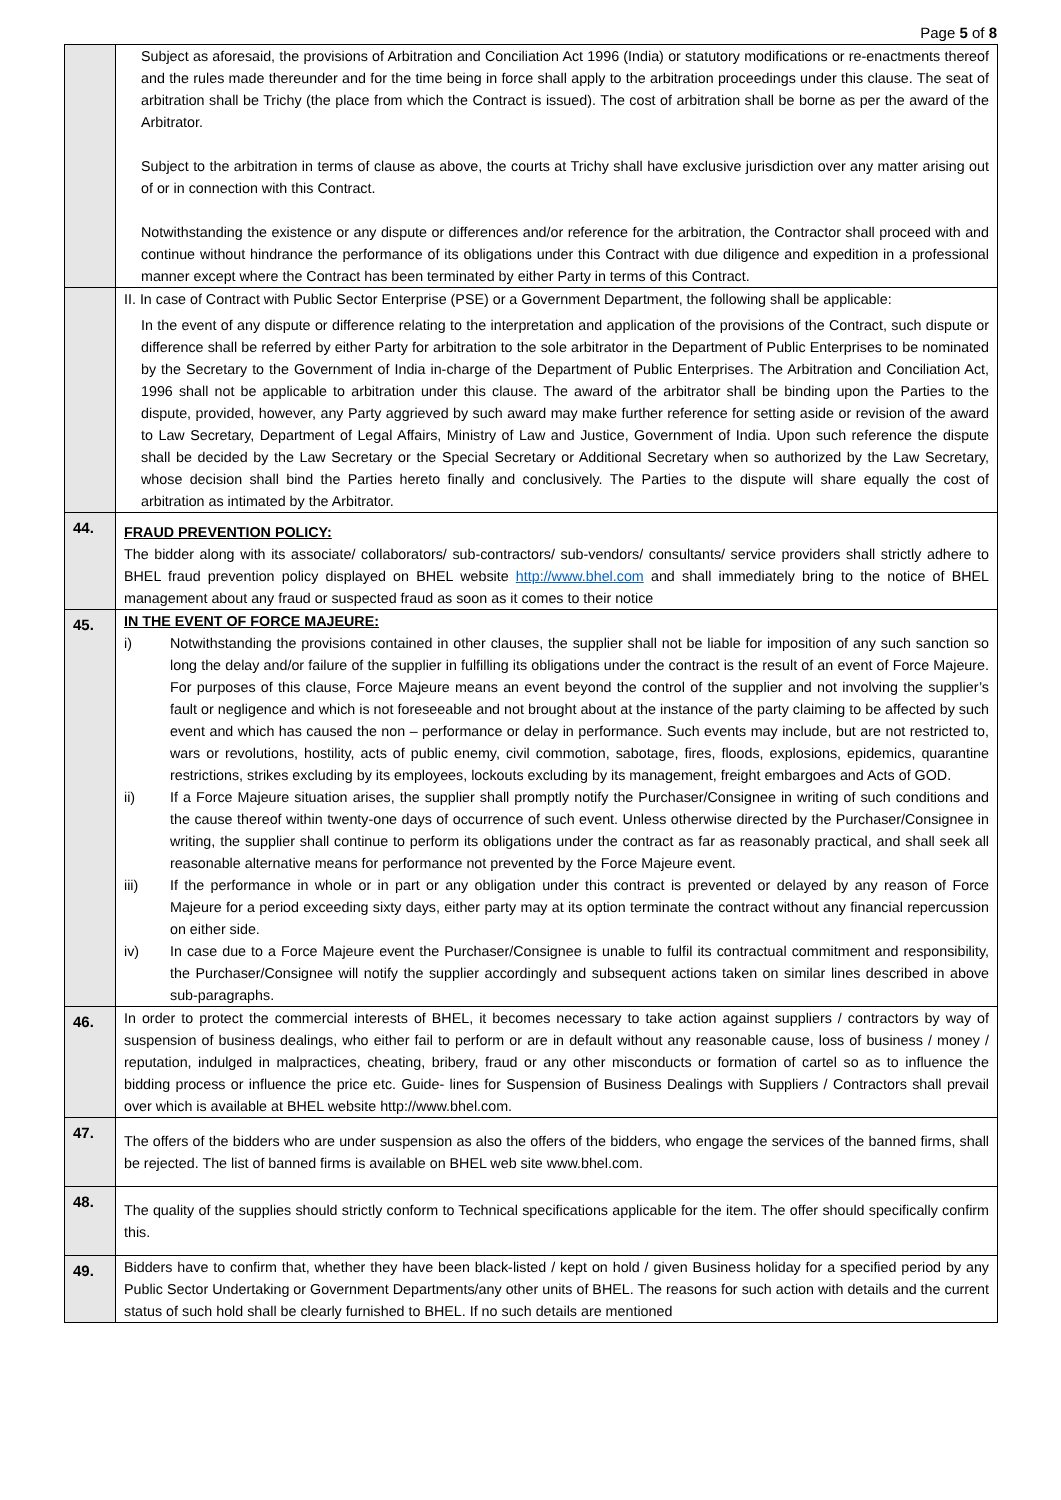Page 5 of 8
| | Subject as aforesaid, the provisions of Arbitration and Conciliation Act 1996 (India) or statutory modifications or re-enactments thereof and the rules made thereunder and for the time being in force shall apply to the arbitration proceedings under this clause. The seat of arbitration shall be Trichy (the place from which the Contract is issued). The cost of arbitration shall be borne as per the award of the Arbitrator. Subject to the arbitration in terms of clause as above, the courts at Trichy shall have exclusive jurisdiction over any matter arising out of or in connection with this Contract. Notwithstanding the existence or any dispute or differences and/or reference for the arbitration, the Contractor shall proceed with and continue without hindrance the performance of its obligations under this Contract with due diligence and expedition in a professional manner except where the Contract has been terminated by either Party in terms of this Contract. |
| | II. In case of Contract with Public Sector Enterprise (PSE) or a Government Department, the following shall be applicable: In the event of any dispute or difference relating to the interpretation and application of the provisions of the Contract, such dispute or difference shall be referred by either Party for arbitration to the sole arbitrator in the Department of Public Enterprises to be nominated by the Secretary to the Government of India in-charge of the Department of Public Enterprises. The Arbitration and Conciliation Act, 1996 shall not be applicable to arbitration under this clause. The award of the arbitrator shall be binding upon the Parties to the dispute, provided, however, any Party aggrieved by such award may make further reference for setting aside or revision of the award to Law Secretary, Department of Legal Affairs, Ministry of Law and Justice, Government of India. Upon such reference the dispute shall be decided by the Law Secretary or the Special Secretary or Additional Secretary when so authorized by the Law Secretary, whose decision shall bind the Parties hereto finally and conclusively. The Parties to the dispute will share equally the cost of arbitration as intimated by the Arbitrator. |
| 44. | FRAUD PREVENTION POLICY: The bidder along with its associate/ collaborators/ sub-contractors/ sub-vendors/ consultants/ service providers shall strictly adhere to BHEL fraud prevention policy displayed on BHEL website http://www.bhel.com and shall immediately bring to the notice of BHEL management about any fraud or suspected fraud as soon as it comes to their notice |
| 45. | IN THE EVENT OF FORCE MAJEURE: i) Notwithstanding the provisions contained in other clauses, the supplier shall not be liable for imposition of any such sanction so long the delay and/or failure of the supplier in fulfilling its obligations under the contract is the result of an event of Force Majeure. For purposes of this clause, Force Majeure means an event beyond the control of the supplier and not involving the supplier’s fault or negligence and which is not foreseeable and not brought about at the instance of the party claiming to be affected by such event and which has caused the non – performance or delay in performance. Such events may include, but are not restricted to, wars or revolutions, hostility, acts of public enemy, civil commotion, sabotage, fires, floods, explosions, epidemics, quarantine restrictions, strikes excluding by its employees, lockouts excluding by its management, freight embargoes and Acts of GOD. ii) If a Force Majeure situation arises, the supplier shall promptly notify the Purchaser/Consignee in writing of such conditions and the cause thereof within twenty-one days of occurrence of such event. Unless otherwise directed by the Purchaser/Consignee in writing, the supplier shall continue to perform its obligations under the contract as far as reasonably practical, and shall seek all reasonable alternative means for performance not prevented by the Force Majeure event. iii) If the performance in whole or in part or any obligation under this contract is prevented or delayed by any reason of Force Majeure for a period exceeding sixty days, either party may at its option terminate the contract without any financial repercussion on either side. iv) In case due to a Force Majeure event the Purchaser/Consignee is unable to fulfil its contractual commitment and responsibility, the Purchaser/Consignee will notify the supplier accordingly and subsequent actions taken on similar lines described in above sub-paragraphs. |
| 46. | In order to protect the commercial interests of BHEL, it becomes necessary to take action against suppliers / contractors by way of suspension of business dealings, who either fail to perform or are in default without any reasonable cause, loss of business / money / reputation, indulged in malpractices, cheating, bribery, fraud or any other misconducts or formation of cartel so as to influence the bidding process or influence the price etc. Guide- lines for Suspension of Business Dealings with Suppliers / Contractors shall prevail over which is available at BHEL website http://www.bhel.com. |
| 47. | The offers of the bidders who are under suspension as also the offers of the bidders, who engage the services of the banned firms, shall be rejected. The list of banned firms is available on BHEL web site www.bhel.com. |
| 48. | The quality of the supplies should strictly conform to Technical specifications applicable for the item. The offer should specifically confirm this. |
| 49. | Bidders have to confirm that, whether they have been black-listed / kept on hold / given Business holiday for a specified period by any Public Sector Undertaking or Government Departments/any other units of BHEL. The reasons for such action with details and the current status of such hold shall be clearly furnished to BHEL. If no such details are mentioned |